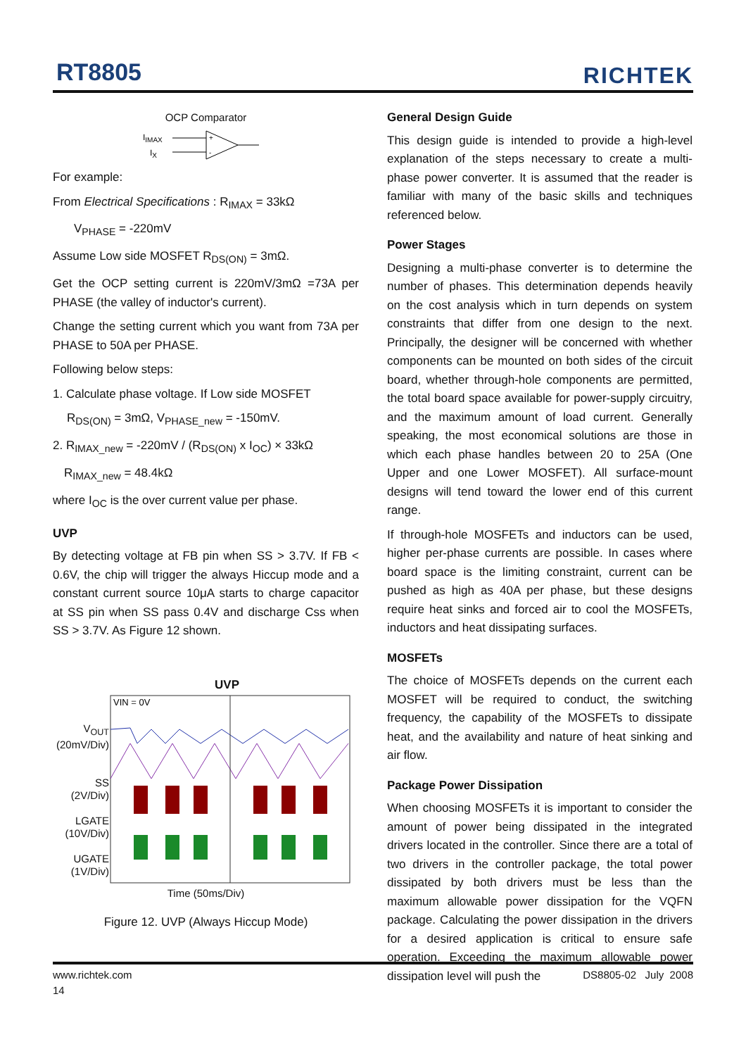RT8805 RICHTEK
OCP Comparator
IIMAX
IX
+
-
For example:
From Electrical Specifications : R<sub>IMAX</sub> = 33kΩ
V<sub>PHASE</sub> = -220mV
Assume Low side MOSFET R<sub>DS(ON)</sub> = 3mΩ.
Get the OCP setting current is 220mV/3mΩ =73A per PHASE (the valley of inductor's current).
Change the setting current which you want from 73A per PHASE to 50A per PHASE.
Following below steps:
1. Calculate phase voltage. If Low side MOSFET
R<sub>DS(ON)</sub> = 3mΩ, V<sub>PHASE_new</sub> = -150mV.
2. R<sub>IMAX_new</sub> = -220mV / (R<sub>DS(ON)</sub> x I<sub>OC</sub>) × 33kΩ
R<sub>IMAX_new</sub> = 48.4kΩ
where I<sub>OC</sub> is the over current value per phase.
UVP
By detecting voltage at FB pin when SS > 3.7V. If FB < 0.6V, the chip will trigger the always Hiccup mode and a constant current source 10μA starts to charge capacitor at SS pin when SS pass 0.4V and discharge Css when SS > 3.7V. As Figure 12 shown.
UVP
V<sub>OUT</sub>
(20mV/Div)
SS
(2V/Div)
LGATE
(10V/Div)
UGATE
(1V/Div)
VIN = 0V
Time (50ms/Div)
Figure 12. UVP (Always Hiccup Mode)
General Design Guide
This design guide is intended to provide a high-level explanation of the steps necessary to create a multi-phase power converter. It is assumed that the reader is familiar with many of the basic skills and techniques referenced below.
Power Stages
Designing a multi-phase converter is to determine the number of phases. This determination depends heavily on the cost analysis which in turn depends on system constraints that differ from one design to the next. Principally, the designer will be concerned with whether components can be mounted on both sides of the circuit board, whether through-hole components are permitted, the total board space available for power-supply circuitry, and the maximum amount of load current. Generally speaking, the most economical solutions are those in which each phase handles between 20 to 25A (One Upper and one Lower MOSFET). All surface-mount designs will tend toward the lower end of this current range.
If through-hole MOSFETs and inductors can be used, higher per-phase currents are possible. In cases where board space is the limiting constraint, current can be pushed as high as 40A per phase, but these designs require heat sinks and forced air to cool the MOSFETs, inductors and heat dissipating surfaces.
MOSFETs
The choice of MOSFETs depends on the current each MOSFET will be required to conduct, the switching frequency, the capability of the MOSFETs to dissipate heat, and the availability and nature of heat sinking and air flow.
Package Power Dissipation
When choosing MOSFETs it is important to consider the amount of power being dissipated in the integrated drivers located in the controller. Since there are a total of two drivers in the controller package, the total power dissipated by both drivers must be less than the maximum allowable power dissipation for the VQFN package. Calculating the power dissipation in the drivers for a desired application is critical to ensure safe operation. Exceeding the maximum allowable power dissipation level will push the
www.richtek.com
14
DS8805-02 July 2008